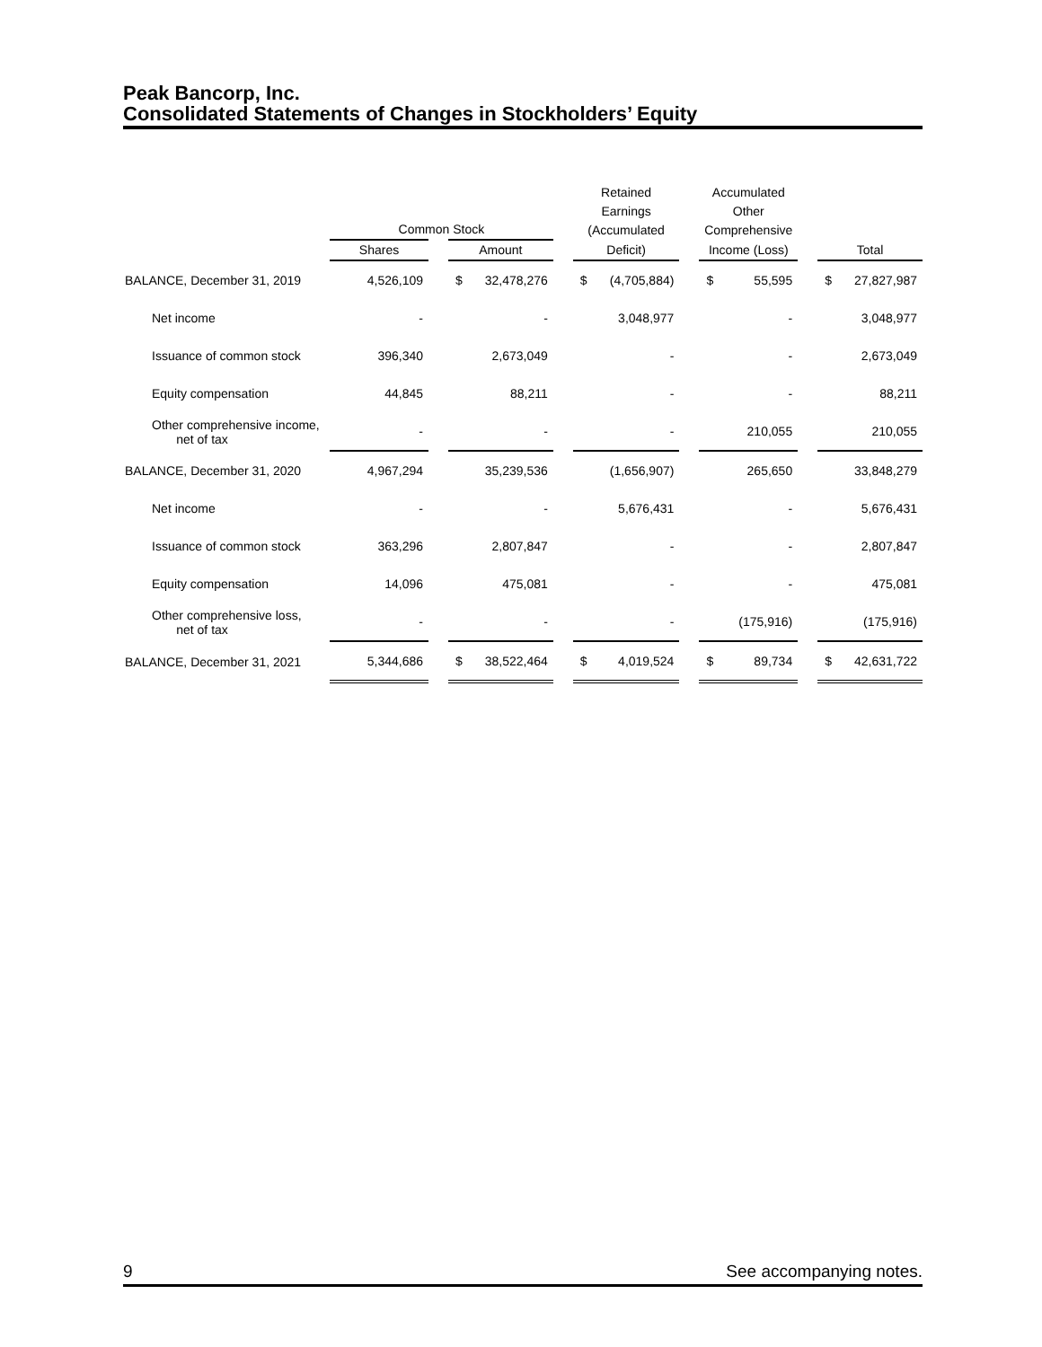Peak Bancorp, Inc.
Consolidated Statements of Changes in Stockholders’ Equity
| | Common Stock | | | | | Retained Earnings (Accumulated | | | Accumulated Other Comprehensive | | | | |
| --- | --- | --- | --- | --- | --- | --- | --- | --- | --- | --- | --- | --- | --- |
| | Shares | | Amount | | | Deficit) | | | Income (Loss) | | | Total | |
| BALANCE, December 31, 2019 | 4,526,109 | | $ | 32,478,276 | | $ | (4,705,884) | | $ | 55,595 | | $ | 27,827,987 |
| Net income | - | | | - | | | 3,048,977 | | | - | | | 3,048,977 |
| Issuance of common stock | 396,340 | | | 2,673,049 | | | - | | | - | | | 2,673,049 |
| Equity compensation | 44,845 | | | 88,211 | | | - | | | - | | | 88,211 |
| Other comprehensive income, net of tax | - | | | - | | | - | | | 210,055 | | | 210,055 |
| BALANCE, December 31, 2020 | 4,967,294 | | | 35,239,536 | | | (1,656,907) | | | 265,650 | | | 33,848,279 |
| Net income | - | | | - | | | 5,676,431 | | | - | | | 5,676,431 |
| Issuance of common stock | 363,296 | | | 2,807,847 | | | - | | | - | | | 2,807,847 |
| Equity compensation | 14,096 | | | 475,081 | | | - | | | - | | | 475,081 |
| Other comprehensive loss, net of tax | - | | | - | | | - | | | (175,916) | | | (175,916) |
| BALANCE, December 31, 2021 | 5,344,686 | | $ | 38,522,464 | | $ | 4,019,524 | | $ | 89,734 | | $ | 42,631,722 |
9 See accompanying notes.